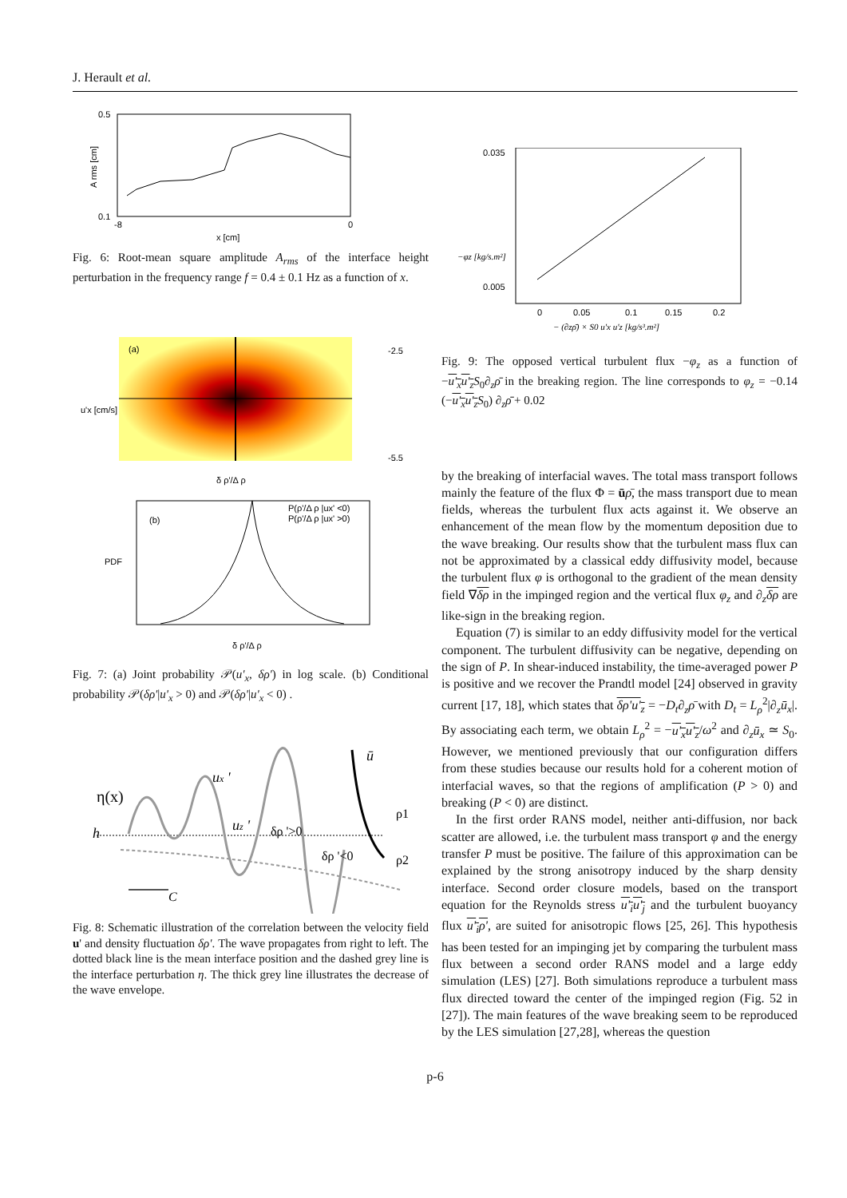J. Herault et al.
A rms [cm]
x [cm]
0.5
0.1
-8
0
Fig. 6: Root-mean square amplitude A<sub>rms</sub> of the interface height perturbation in the frequency range f = 0.4 ± 0.1 Hz as a function of x.
(a)
-2.5
-5.5
δ ρ'/Δ ρ
u'x [cm/s]
(b)
P(ρ'/Δ ρ |ux' <0)
P(ρ'/Δ ρ |ux' >0)
PDF
δ ρ'/Δ ρ
Fig. 7: (a) Joint probability 𝒫(u'<sub>x</sub>, δρ') in log scale. (b) Conditional probability 𝒫(δρ'|u'<sub>x</sub> > 0) and 𝒫(δρ'|u'<sub>x</sub> < 0) .
η(x)
h
ux '
uz '
δρ '>0
δρ '<0
ū
ρ1
ρ2
C
Fig. 8: Schematic illustration of the correlation between the velocity field u' and density fluctuation δρ'. The wave propagates from right to left. The dotted black line is the mean interface position and the dashed grey line is the interface perturbation η. The thick grey line illustrates the decrease of the wave envelope.
0.035
0.005
0
0.05
0.1
0.15
0.2
− (∂zρ̄) × S0 u'x u'z [kg/s³.m²]
−φz [kg/s.m²]
Fig. 9: The opposed vertical turbulent flux −φ<sub>z</sub> as a function of −u'<sub>x</sub>u'<sub>z</sub> S<sub>0</sub>∂<sub>z</sub>ρ̄ in the breaking region. The line corresponds to φ<sub>z</sub> = −0.14 (−u'<sub>x</sub>u'<sub>z</sub> S<sub>0</sub>) ∂<sub>z</sub>ρ̄ + 0.02
by the breaking of interfacial waves. The total mass transport follows mainly the feature of the flux Φ = ūρ̄, the mass transport due to mean fields, whereas the turbulent flux acts against it. We observe an enhancement of the mean flow by the momentum deposition due to the wave breaking. Our results show that the turbulent mass flux can not be approximated by a classical eddy diffusivity model, because the turbulent flux φ is orthogonal to the gradient of the mean density field ∇δρ in the impinged region and the vertical flux φ<sub>z</sub> and ∂<sub>z</sub>δρ are like-sign in the breaking region.
Equation (7) is similar to an eddy diffusivity model for the vertical component. The turbulent diffusivity can be negative, depending on the sign of P. In shear-induced instability, the time-averaged power P is positive and we recover the Prandtl model [24] observed in gravity current [17, 18], which states that δρ'u'<sub>z</sub> = −D<sub>t</sub>∂<sub>z</sub>ρ̄ with D<sub>t</sub> = L<sub>ρ</sub><sup>2</sup>|∂<sub>z</sub>ū<sub>x</sub>|. By associating each term, we obtain L<sub>ρ</sub><sup>2</sup> = −u'<sub>x</sub>u'<sub>z</sub>/ω<sup>2</sup> and ∂<sub>z</sub>ū<sub>x</sub> ≃ S<sub>0</sub>. However, we mentioned previously that our configuration differs from these studies because our results hold for a coherent motion of interfacial waves, so that the regions of amplification (P > 0) and breaking (P < 0) are distinct.
In the first order RANS model, neither anti-diffusion, nor back scatter are allowed, i.e. the turbulent mass transport φ and the energy transfer P must be positive. The failure of this approximation can be explained by the strong anisotropy induced by the sharp density interface. Second order closure models, based on the transport equation for the Reynolds stress u'<sub>i</sub>u'<sub>j</sub> and the turbulent buoyancy flux u'<sub>i</sub>ρ', are suited for anisotropic flows [25, 26]. This hypothesis has been tested for an impinging jet by comparing the turbulent mass flux between a second order RANS model and a large eddy simulation (LES) [27]. Both simulations reproduce a turbulent mass flux directed toward the center of the impinged region (Fig. 52 in [27]). The main features of the wave breaking seem to be reproduced by the LES simulation [27,28], whereas the question
p-6